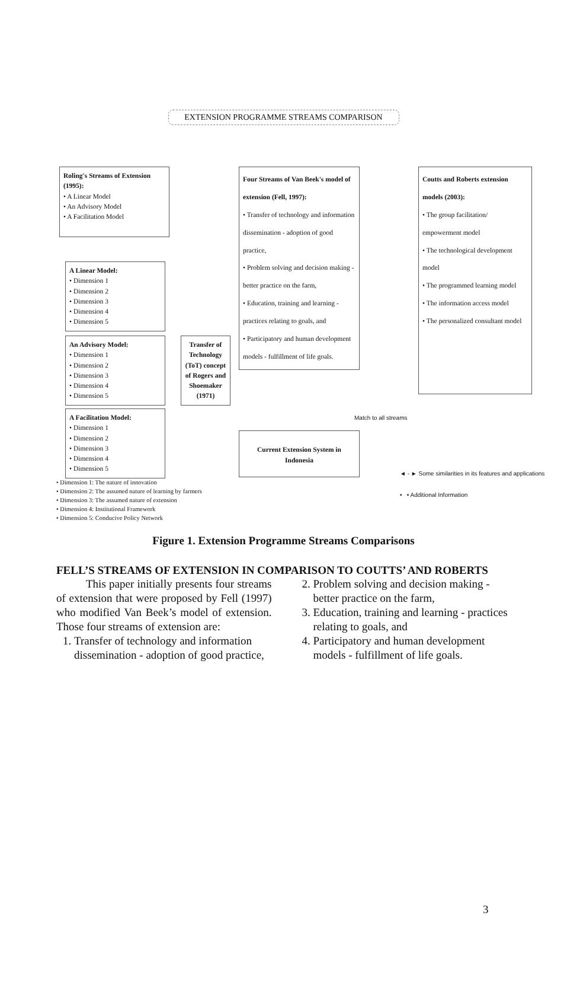EXTENSION PROGRAMME STREAMS COMPARISON
Roling's Streams of Extension (1995):
• A Linear Model
• An Advisory Model
• A Facilitation Model
A Linear Model:
• Dimension 1
• Dimension 2
• Dimension 3
• Dimension 4
• Dimension 5
An Advisory Model:
• Dimension 1
• Dimension 2
• Dimension 3
• Dimension 4
• Dimension 5
A Facilitation Model:
• Dimension 1
• Dimension 2
• Dimension 3
• Dimension 4
• Dimension 5
Transfer of Technology (ToT) concept of Rogers and Shoemaker (1971)
Four Streams of Van Beek's model of extension (Fell, 1997):
• Transfer of technology and information dissemination - adoption of good practice,
• Problem solving and decision making - better practice on the farm,
• Education, training and learning - practices relating to goals, and
• Participatory and human development models - fulfillment of life goals.
Coutts and Roberts extension models (2003):
• The group facilitation/ empowerment model
• The technological development model
• The programmed learning model
• The information access model
• The personalized consultant model
Match to all streams
Current Extension System in Indonesia
◄ - ► Some similarities in its features and applications
• • Additional Information
• Dimension 1: The nature of innovation
• Dimension 2: The assumed nature of learning by farmers
• Dimension 3: The assumed nature of extension
• Dimension 4: Institutional Framework
• Dimension 5: Conducive Policy Network
Figure 1. Extension Programme Streams Comparisons
FELL’S STREAMS OF EXTENSION IN COMPARISON TO COUTTS’ AND ROBERTS
This paper initially presents four streams of extension that were proposed by Fell (1997) who modified Van Beek’s model of extension. Those four streams of extension are:
1. Transfer of technology and information dissemination - adoption of good practice,
2. Problem solving and decision making - better practice on the farm,
3. Education, training and learning - practices relating to goals, and
4. Participatory and human development models - fulfillment of life goals.
3